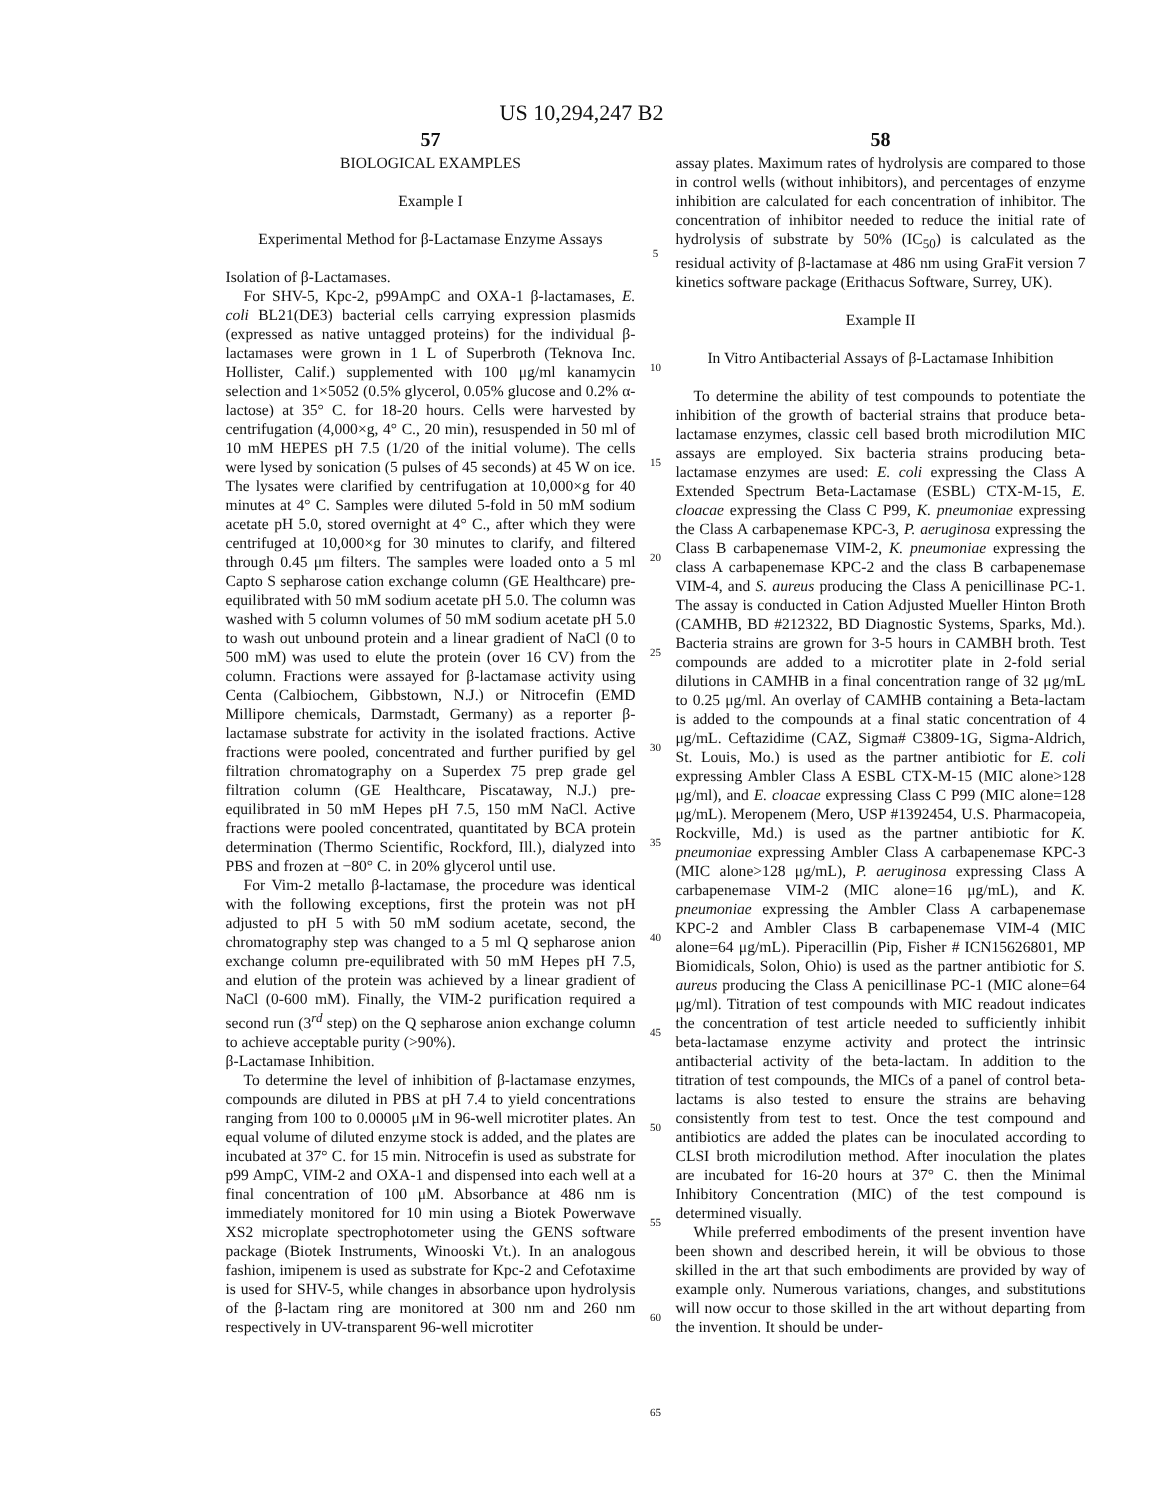US 10,294,247 B2
57
BIOLOGICAL EXAMPLES
Example I
Experimental Method for β-Lactamase Enzyme Assays
Isolation of β-Lactamases.
For SHV-5, Kpc-2, p99AmpC and OXA-1 β-lactamases, E. coli BL21(DE3) bacterial cells carrying expression plasmids (expressed as native untagged proteins) for the individual β-lactamases were grown in 1 L of Superbroth (Teknova Inc. Hollister, Calif.) supplemented with 100 μg/ml kanamycin selection and 1×5052 (0.5% glycerol, 0.05% glucose and 0.2% α-lactose) at 35° C. for 18-20 hours. Cells were harvested by centrifugation (4,000×g, 4° C., 20 min), resuspended in 50 ml of 10 mM HEPES pH 7.5 (1/20 of the initial volume). The cells were lysed by sonication (5 pulses of 45 seconds) at 45 W on ice. The lysates were clarified by centrifugation at 10,000×g for 40 minutes at 4° C. Samples were diluted 5-fold in 50 mM sodium acetate pH 5.0, stored overnight at 4° C., after which they were centrifuged at 10,000×g for 30 minutes to clarify, and filtered through 0.45 μm filters. The samples were loaded onto a 5 ml Capto S sepharose cation exchange column (GE Healthcare) pre-equilibrated with 50 mM sodium acetate pH 5.0. The column was washed with 5 column volumes of 50 mM sodium acetate pH 5.0 to wash out unbound protein and a linear gradient of NaCl (0 to 500 mM) was used to elute the protein (over 16 CV) from the column. Fractions were assayed for β-lactamase activity using Centa (Calbiochem, Gibbstown, N.J.) or Nitrocefin (EMD Millipore chemicals, Darmstadt, Germany) as a reporter β-lactamase substrate for activity in the isolated fractions. Active fractions were pooled, concentrated and further purified by gel filtration chromatography on a Superdex 75 prep grade gel filtration column (GE Healthcare, Piscataway, N.J.) pre-equilibrated in 50 mM Hepes pH 7.5, 150 mM NaCl. Active fractions were pooled concentrated, quantitated by BCA protein determination (Thermo Scientific, Rockford, Ill.), dialyzed into PBS and frozen at −80° C. in 20% glycerol until use.
For Vim-2 metallo β-lactamase, the procedure was identical with the following exceptions, first the protein was not pH adjusted to pH 5 with 50 mM sodium acetate, second, the chromatography step was changed to a 5 ml Q sepharose anion exchange column pre-equilibrated with 50 mM Hepes pH 7.5, and elution of the protein was achieved by a linear gradient of NaCl (0-600 mM). Finally, the VIM-2 purification required a second run (3<sup>rd</sup> step) on the Q sepharose anion exchange column to achieve acceptable purity (>90%).
β-Lactamase Inhibition.
To determine the level of inhibition of β-lactamase enzymes, compounds are diluted in PBS at pH 7.4 to yield concentrations ranging from 100 to 0.00005 μM in 96-well microtiter plates. An equal volume of diluted enzyme stock is added, and the plates are incubated at 37° C. for 15 min. Nitrocefin is used as substrate for p99 AmpC, VIM-2 and OXA-1 and dispensed into each well at a final concentration of 100 μM. Absorbance at 486 nm is immediately monitored for 10 min using a Biotek Powerwave XS2 microplate spectrophotometer using the GENS software package (Biotek Instruments, Winooski Vt.). In an analogous fashion, imipenem is used as substrate for Kpc-2 and Cefotaxime is used for SHV-5, while changes in absorbance upon hydrolysis of the β-lactam ring are monitored at 300 nm and 260 nm respectively in UV-transparent 96-well microtiter
5
10
15
20
25
30
35
40
45
50
55
60
65
58
assay plates. Maximum rates of hydrolysis are compared to those in control wells (without inhibitors), and percentages of enzyme inhibition are calculated for each concentration of inhibitor. The concentration of inhibitor needed to reduce the initial rate of hydrolysis of substrate by 50% (IC<sub>50</sub>) is calculated as the residual activity of β-lactamase at 486 nm using GraFit version 7 kinetics software package (Erithacus Software, Surrey, UK).
Example II
In Vitro Antibacterial Assays of β-Lactamase Inhibition
To determine the ability of test compounds to potentiate the inhibition of the growth of bacterial strains that produce beta-lactamase enzymes, classic cell based broth microdilution MIC assays are employed. Six bacteria strains producing beta-lactamase enzymes are used: E. coli expressing the Class A Extended Spectrum Beta-Lactamase (ESBL) CTX-M-15, E. cloacae expressing the Class C P99, K. pneumoniae expressing the Class A carbapenemase KPC-3, P. aeruginosa expressing the Class B carbapenemase VIM-2, K. pneumoniae expressing the class A carbapenemase KPC-2 and the class B carbapenemase VIM-4, and S. aureus producing the Class A penicillinase PC-1. The assay is conducted in Cation Adjusted Mueller Hinton Broth (CAMHB, BD #212322, BD Diagnostic Systems, Sparks, Md.). Bacteria strains are grown for 3-5 hours in CAMBH broth. Test compounds are added to a microtiter plate in 2-fold serial dilutions in CAMHB in a final concentration range of 32 μg/mL to 0.25 μg/ml. An overlay of CAMHB containing a Beta-lactam is added to the compounds at a final static concentration of 4 μg/mL. Ceftazidime (CAZ, Sigma# C3809-1G, Sigma-Aldrich, St. Louis, Mo.) is used as the partner antibiotic for E. coli expressing Ambler Class A ESBL CTX-M-15 (MIC alone>128 μg/ml), and E. cloacae expressing Class C P99 (MIC alone=128 μg/mL). Meropenem (Mero, USP #1392454, U.S. Pharmacopeia, Rockville, Md.) is used as the partner antibiotic for K. pneumoniae expressing Ambler Class A carbapenemase KPC-3 (MIC alone>128 μg/mL), P. aeruginosa expressing Class A carbapenemase VIM-2 (MIC alone=16 μg/mL), and K. pneumoniae expressing the Ambler Class A carbapenemase KPC-2 and Ambler Class B carbapenemase VIM-4 (MIC alone=64 μg/mL). Piperacillin (Pip, Fisher # ICN15626801, MP Biomidicals, Solon, Ohio) is used as the partner antibiotic for S. aureus producing the Class A penicillinase PC-1 (MIC alone=64 μg/ml). Titration of test compounds with MIC readout indicates the concentration of test article needed to sufficiently inhibit beta-lactamase enzyme activity and protect the intrinsic antibacterial activity of the beta-lactam. In addition to the titration of test compounds, the MICs of a panel of control beta-lactams is also tested to ensure the strains are behaving consistently from test to test. Once the test compound and antibiotics are added the plates can be inoculated according to CLSI broth microdilution method. After inoculation the plates are incubated for 16-20 hours at 37° C. then the Minimal Inhibitory Concentration (MIC) of the test compound is determined visually.
While preferred embodiments of the present invention have been shown and described herein, it will be obvious to those skilled in the art that such embodiments are provided by way of example only. Numerous variations, changes, and substitutions will now occur to those skilled in the art without departing from the invention. It should be under-